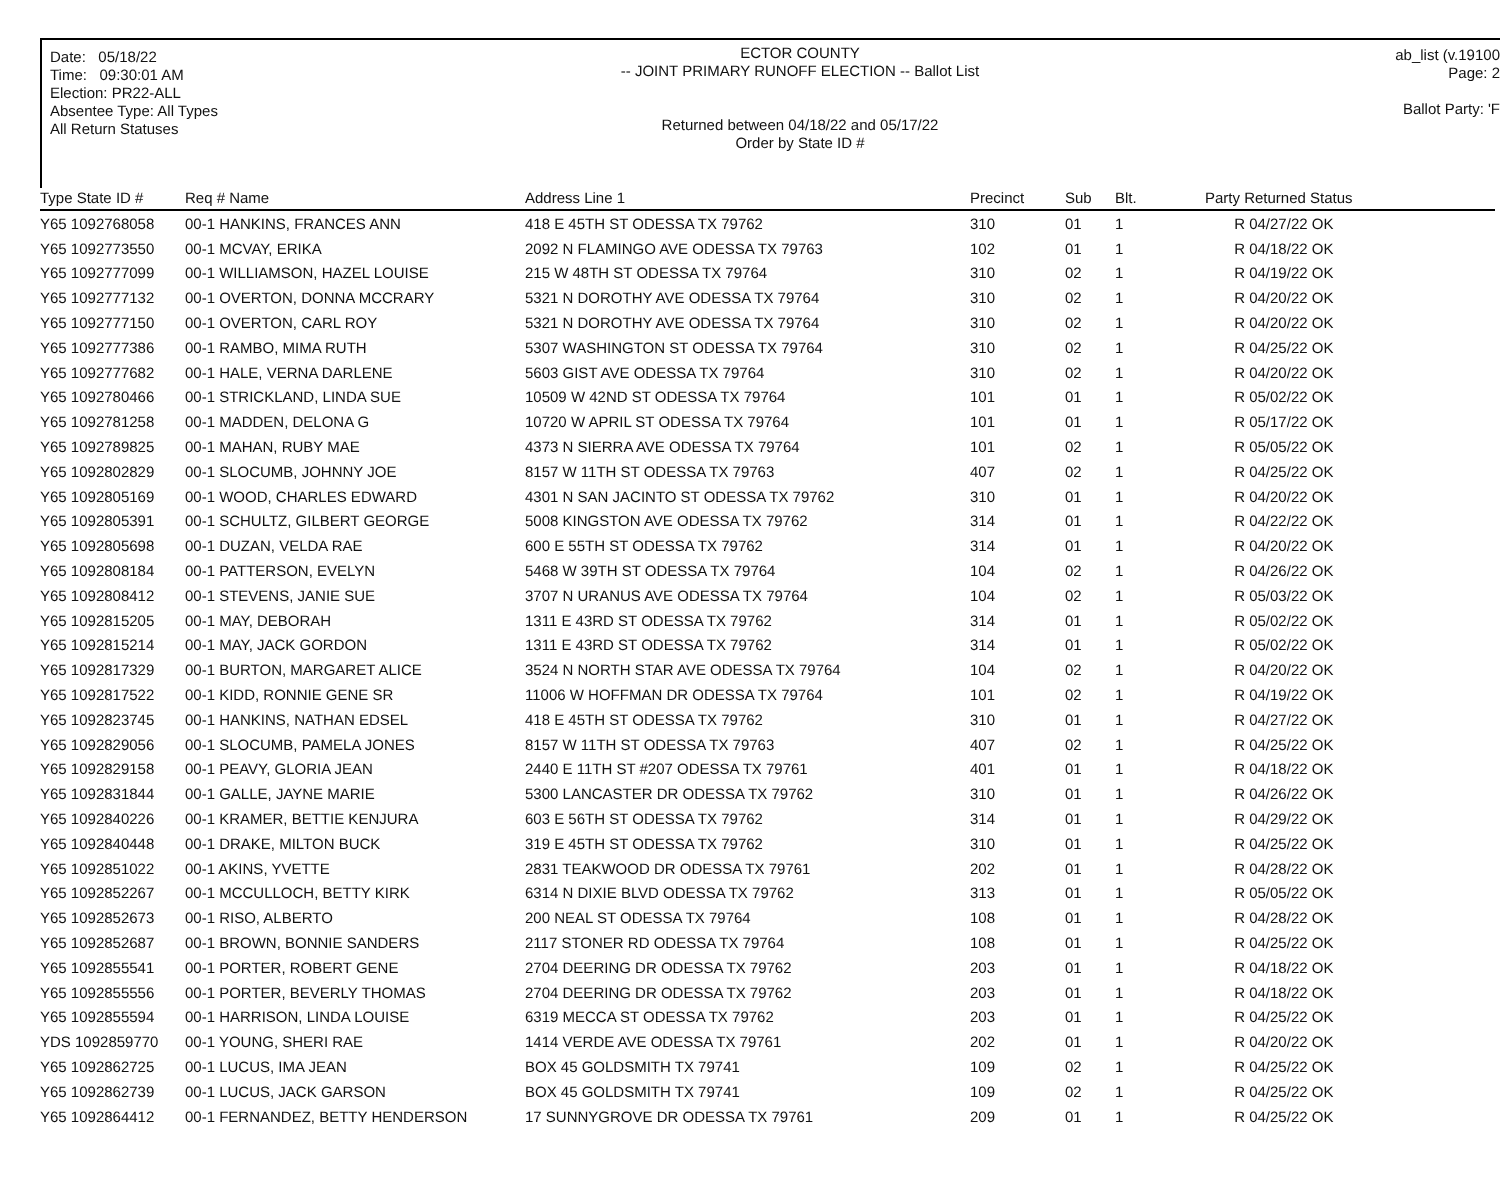Date: 05/18/22
Time: 09:30:01 AM
Election: PR22-ALL
Absentee Type: All Types
All Return Statuses
ECTOR COUNTY
-- JOINT PRIMARY RUNOFF ELECTION -- Ballot List
Returned between 04/18/22 and 05/17/22
Order by State ID #
ab_list (v.19100
Page: 2
Ballot Party: 'F
| Type State ID # | Req # Name | Address Line 1 | Precinct | Sub | Blt. | Party Returned Status |
| --- | --- | --- | --- | --- | --- | --- |
| Y65 1092768058 | 00-1 HANKINS, FRANCES ANN | 418 E 45TH ST ODESSA TX 79762 | 310 | 01 | 1 | R 04/27/22 OK |
| Y65 1092773550 | 00-1 MCVAY, ERIKA | 2092 N FLAMINGO AVE ODESSA TX 79763 | 102 | 01 | 1 | R 04/18/22 OK |
| Y65 1092777099 | 00-1 WILLIAMSON, HAZEL LOUISE | 215 W 48TH ST ODESSA TX 79764 | 310 | 02 | 1 | R 04/19/22 OK |
| Y65 1092777132 | 00-1 OVERTON, DONNA MCCRARY | 5321 N DOROTHY AVE ODESSA TX 79764 | 310 | 02 | 1 | R 04/20/22 OK |
| Y65 1092777150 | 00-1 OVERTON, CARL ROY | 5321 N DOROTHY AVE ODESSA TX 79764 | 310 | 02 | 1 | R 04/20/22 OK |
| Y65 1092777386 | 00-1 RAMBO, MIMA RUTH | 5307 WASHINGTON ST ODESSA TX 79764 | 310 | 02 | 1 | R 04/25/22 OK |
| Y65 1092777682 | 00-1 HALE, VERNA DARLENE | 5603 GIST AVE ODESSA TX 79764 | 310 | 02 | 1 | R 04/20/22 OK |
| Y65 1092780466 | 00-1 STRICKLAND, LINDA SUE | 10509 W 42ND ST ODESSA TX 79764 | 101 | 01 | 1 | R 05/02/22 OK |
| Y65 1092781258 | 00-1 MADDEN, DELONA G | 10720 W APRIL ST ODESSA TX 79764 | 101 | 01 | 1 | R 05/17/22 OK |
| Y65 1092789825 | 00-1 MAHAN, RUBY MAE | 4373 N SIERRA AVE ODESSA TX 79764 | 101 | 02 | 1 | R 05/05/22 OK |
| Y65 1092802829 | 00-1 SLOCUMB, JOHNNY JOE | 8157 W 11TH ST ODESSA TX 79763 | 407 | 02 | 1 | R 04/25/22 OK |
| Y65 1092805169 | 00-1 WOOD, CHARLES EDWARD | 4301 N SAN JACINTO ST ODESSA TX 79762 | 310 | 01 | 1 | R 04/20/22 OK |
| Y65 1092805391 | 00-1 SCHULTZ, GILBERT GEORGE | 5008 KINGSTON AVE ODESSA TX 79762 | 314 | 01 | 1 | R 04/22/22 OK |
| Y65 1092805698 | 00-1 DUZAN, VELDA RAE | 600 E 55TH ST ODESSA TX 79762 | 314 | 01 | 1 | R 04/20/22 OK |
| Y65 1092808184 | 00-1 PATTERSON, EVELYN | 5468 W 39TH ST ODESSA TX 79764 | 104 | 02 | 1 | R 04/26/22 OK |
| Y65 1092808412 | 00-1 STEVENS, JANIE SUE | 3707 N URANUS AVE ODESSA TX 79764 | 104 | 02 | 1 | R 05/03/22 OK |
| Y65 1092815205 | 00-1 MAY, DEBORAH | 1311 E 43RD ST ODESSA TX 79762 | 314 | 01 | 1 | R 05/02/22 OK |
| Y65 1092815214 | 00-1 MAY, JACK GORDON | 1311 E 43RD ST ODESSA TX 79762 | 314 | 01 | 1 | R 05/02/22 OK |
| Y65 1092817329 | 00-1 BURTON, MARGARET ALICE | 3524 N NORTH STAR AVE ODESSA TX 79764 | 104 | 02 | 1 | R 04/20/22 OK |
| Y65 1092817522 | 00-1 KIDD, RONNIE GENE SR | 11006 W HOFFMAN DR ODESSA TX 79764 | 101 | 02 | 1 | R 04/19/22 OK |
| Y65 1092823745 | 00-1 HANKINS, NATHAN EDSEL | 418 E 45TH ST ODESSA TX 79762 | 310 | 01 | 1 | R 04/27/22 OK |
| Y65 1092829056 | 00-1 SLOCUMB, PAMELA JONES | 8157 W 11TH ST ODESSA TX 79763 | 407 | 02 | 1 | R 04/25/22 OK |
| Y65 1092829158 | 00-1 PEAVY, GLORIA JEAN | 2440 E 11TH ST #207 ODESSA TX 79761 | 401 | 01 | 1 | R 04/18/22 OK |
| Y65 1092831844 | 00-1 GALLE, JAYNE MARIE | 5300 LANCASTER DR ODESSA TX 79762 | 310 | 01 | 1 | R 04/26/22 OK |
| Y65 1092840226 | 00-1 KRAMER, BETTIE KENJURA | 603 E 56TH ST ODESSA TX 79762 | 314 | 01 | 1 | R 04/29/22 OK |
| Y65 1092840448 | 00-1 DRAKE, MILTON BUCK | 319 E 45TH ST ODESSA TX 79762 | 310 | 01 | 1 | R 04/25/22 OK |
| Y65 1092851022 | 00-1 AKINS, YVETTE | 2831 TEAKWOOD DR ODESSA TX 79761 | 202 | 01 | 1 | R 04/28/22 OK |
| Y65 1092852267 | 00-1 MCCULLOCH, BETTY KIRK | 6314 N DIXIE BLVD ODESSA TX 79762 | 313 | 01 | 1 | R 05/05/22 OK |
| Y65 1092852673 | 00-1 RISO, ALBERTO | 200 NEAL ST ODESSA TX 79764 | 108 | 01 | 1 | R 04/28/22 OK |
| Y65 1092852687 | 00-1 BROWN, BONNIE SANDERS | 2117 STONER RD ODESSA TX 79764 | 108 | 01 | 1 | R 04/25/22 OK |
| Y65 1092855541 | 00-1 PORTER, ROBERT GENE | 2704 DEERING DR ODESSA TX 79762 | 203 | 01 | 1 | R 04/18/22 OK |
| Y65 1092855556 | 00-1 PORTER, BEVERLY THOMAS | 2704 DEERING DR ODESSA TX 79762 | 203 | 01 | 1 | R 04/18/22 OK |
| Y65 1092855594 | 00-1 HARRISON, LINDA LOUISE | 6319 MECCA ST ODESSA TX 79762 | 203 | 01 | 1 | R 04/25/22 OK |
| YDS 1092859770 | 00-1 YOUNG, SHERI RAE | 1414 VERDE AVE ODESSA TX 79761 | 202 | 01 | 1 | R 04/20/22 OK |
| Y65 1092862725 | 00-1 LUCUS, IMA JEAN | BOX 45 GOLDSMITH TX 79741 | 109 | 02 | 1 | R 04/25/22 OK |
| Y65 1092862739 | 00-1 LUCUS, JACK GARSON | BOX 45 GOLDSMITH TX 79741 | 109 | 02 | 1 | R 04/25/22 OK |
| Y65 1092864412 | 00-1 FERNANDEZ, BETTY HENDERSON | 17 SUNNYGROVE DR ODESSA TX 79761 | 209 | 01 | 1 | R 04/25/22 OK |